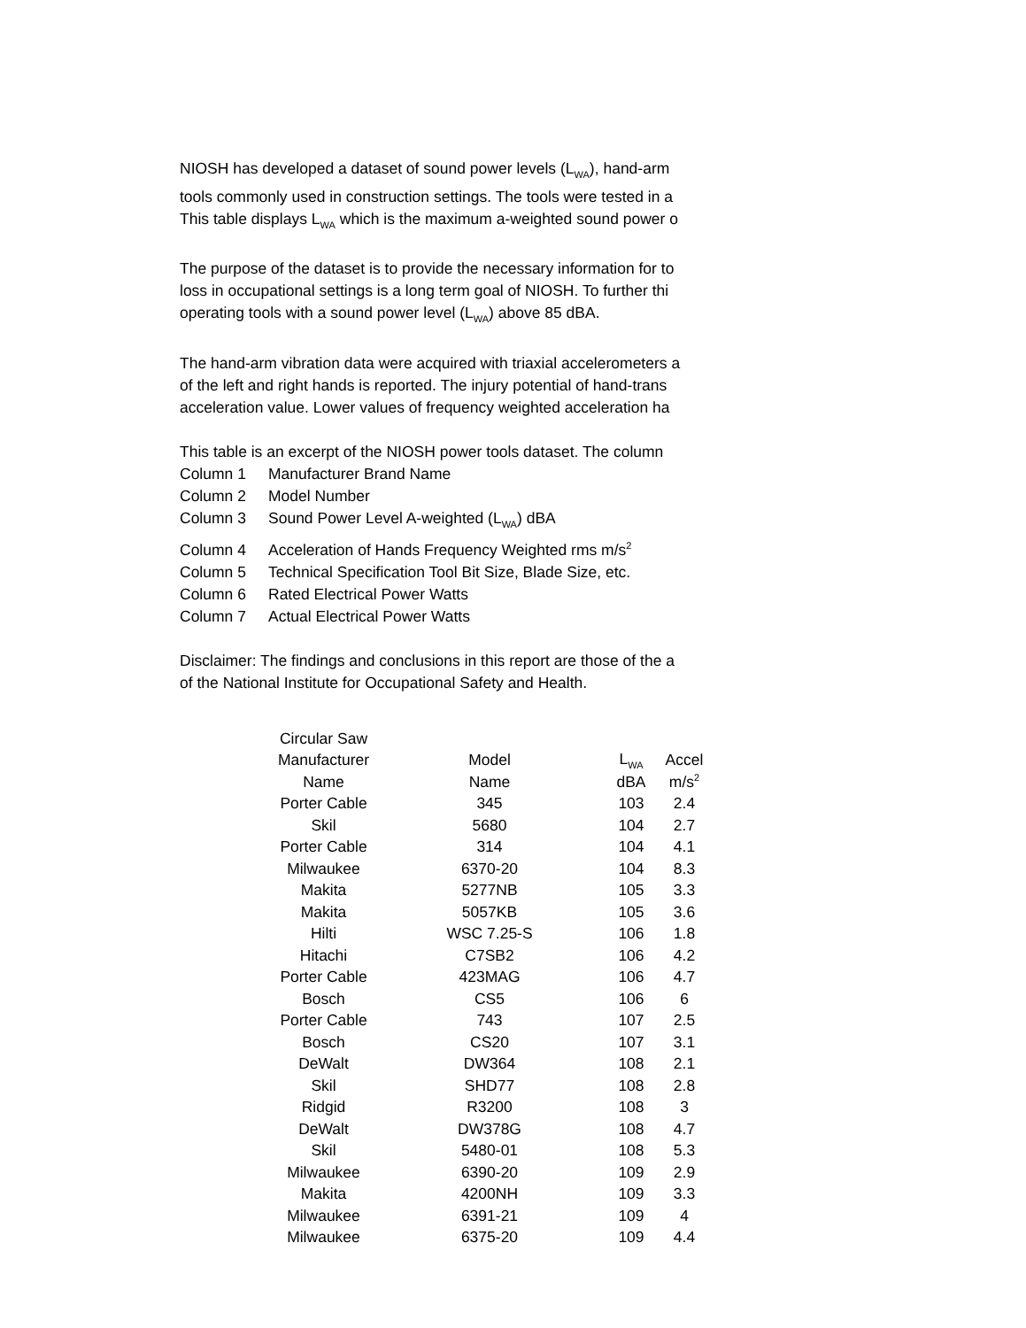NIOSH has developed a dataset of sound power levels (L<sub>WA</sub>), hand-arm
tools commonly used in construction settings. The tools were tested in a
This table displays L<sub>WA</sub> which is the maximum a-weighted sound power o
The purpose of the dataset is to provide the necessary information for to
loss in occupational settings is a long term goal of NIOSH. To further thi
operating tools with a sound power level (L<sub>WA</sub>) above 85 dBA.
The hand-arm vibration data were acquired with triaxial accelerometers a
of the left and right hands is reported. The injury potential of hand-trans
acceleration value. Lower values of frequency weighted acceleration ha
This table is an excerpt of the NIOSH power tools dataset. The column
Column 1 Manufacturer Brand Name
Column 2 Model Number
Column 3 Sound Power Level A-weighted (L<sub>WA</sub>) dBA
Column 4 Acceleration of Hands Frequency Weighted rms m/s<sup>2</sup>
Column 5 Technical Specification Tool Bit Size, Blade Size, etc.
Column 6 Rated Electrical Power Watts
Column 7 Actual Electrical Power Watts
Disclaimer: The findings and conclusions in this report are those of the a
of the National Institute for Occupational Safety and Health.
| Circular Saw | | | |
| --- | --- | --- | --- |
| Manufacturer | Model | L<sub>WA</sub> | Accel |
| Name | Name | dBA | m/s<sup>2</sup> |
| Porter Cable | 345 | 103 | 2.4 |
| Skil | 5680 | 104 | 2.7 |
| Porter Cable | 314 | 104 | 4.1 |
| Milwaukee | 6370-20 | 104 | 8.3 |
| Makita | 5277NB | 105 | 3.3 |
| Makita | 5057KB | 105 | 3.6 |
| Hilti | WSC 7.25-S | 106 | 1.8 |
| Hitachi | C7SB2 | 106 | 4.2 |
| Porter Cable | 423MAG | 106 | 4.7 |
| Bosch | CS5 | 106 | 6 |
| Porter Cable | 743 | 107 | 2.5 |
| Bosch | CS20 | 107 | 3.1 |
| DeWalt | DW364 | 108 | 2.1 |
| Skil | SHD77 | 108 | 2.8 |
| Ridgid | R3200 | 108 | 3 |
| DeWalt | DW378G | 108 | 4.7 |
| Skil | 5480-01 | 108 | 5.3 |
| Milwaukee | 6390-20 | 109 | 2.9 |
| Makita | 4200NH | 109 | 3.3 |
| Milwaukee | 6391-21 | 109 | 4 |
| Milwaukee | 6375-20 | 109 | 4.4 |